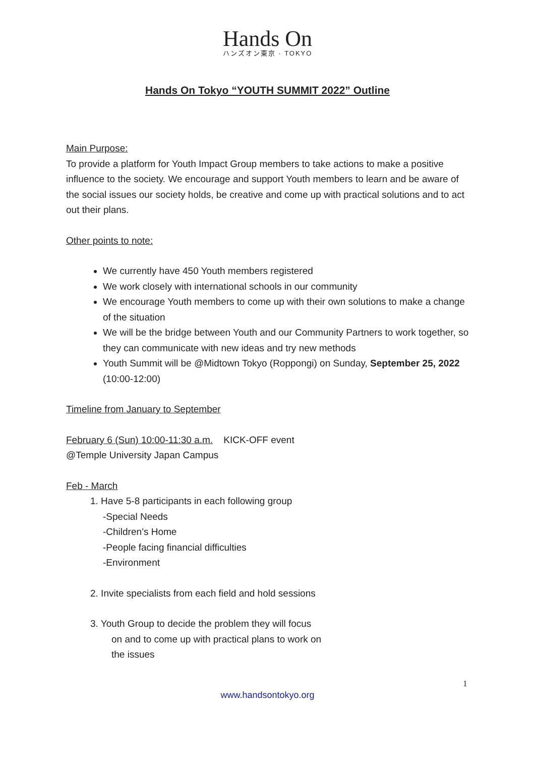Hands On
ハンズオン東京 · TOKYO
Hands On Tokyo “YOUTH SUMMIT 2022” Outline
Main Purpose:
To provide a platform for Youth Impact Group members to take actions to make a positive influence to the society. We encourage and support Youth members to learn and be aware of the social issues our society holds, be creative and come up with practical solutions and to act out their plans.
Other points to note:
We currently have 450 Youth members registered
We work closely with international schools in our community
We encourage Youth members to come up with their own solutions to make a change of the situation
We will be the bridge between Youth and our Community Partners to work together, so they can communicate with new ideas and try new methods
Youth Summit will be @Midtown Tokyo (Roppongi) on Sunday, September 25, 2022 (10:00-12:00)
Timeline from January to September
February 6 (Sun) 10:00-11:30 a.m. KICK-OFF event
@Temple University Japan Campus
Feb - March
1. Have 5-8 participants in each following group
-Special Needs
-Children’s Home
-People facing financial difficulties
-Environment
2. Invite specialists from each field and hold sessions
3. Youth Group to decide the problem they will focus
on and to come up with practical plans to work on
the issues
1
www.handsontokyo.org